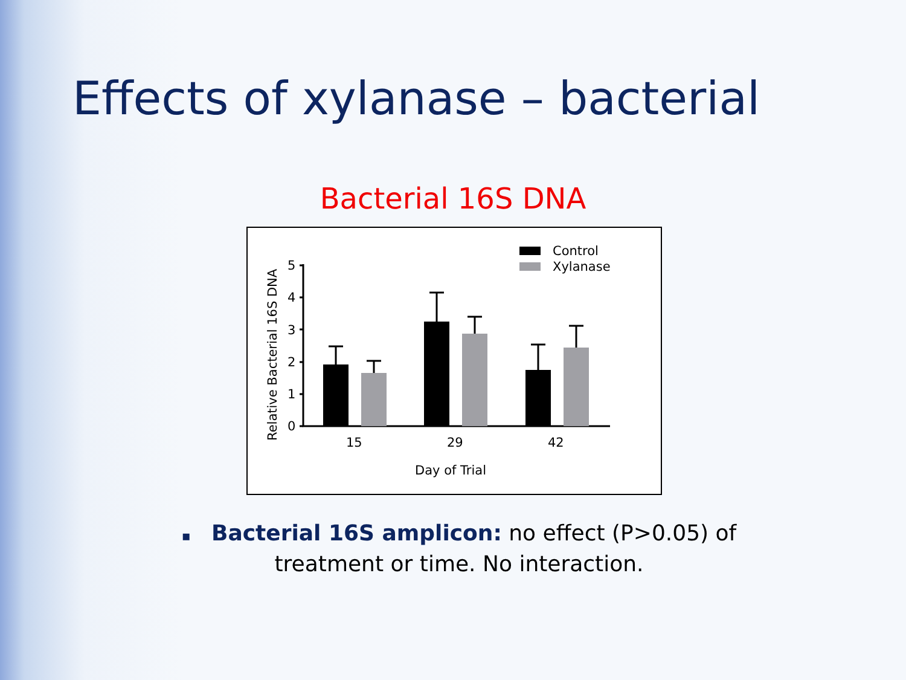Effects of xylanase – bacterial
Bacterial 16S DNA
Relative Bacterial 16S DNA
5
4
3
2
1
0
15
29
42
Day of Trial
Control
Xylanase
▪ Bacterial 16S amplicon: no effect (P>0.05) of treatment or time. No interaction.